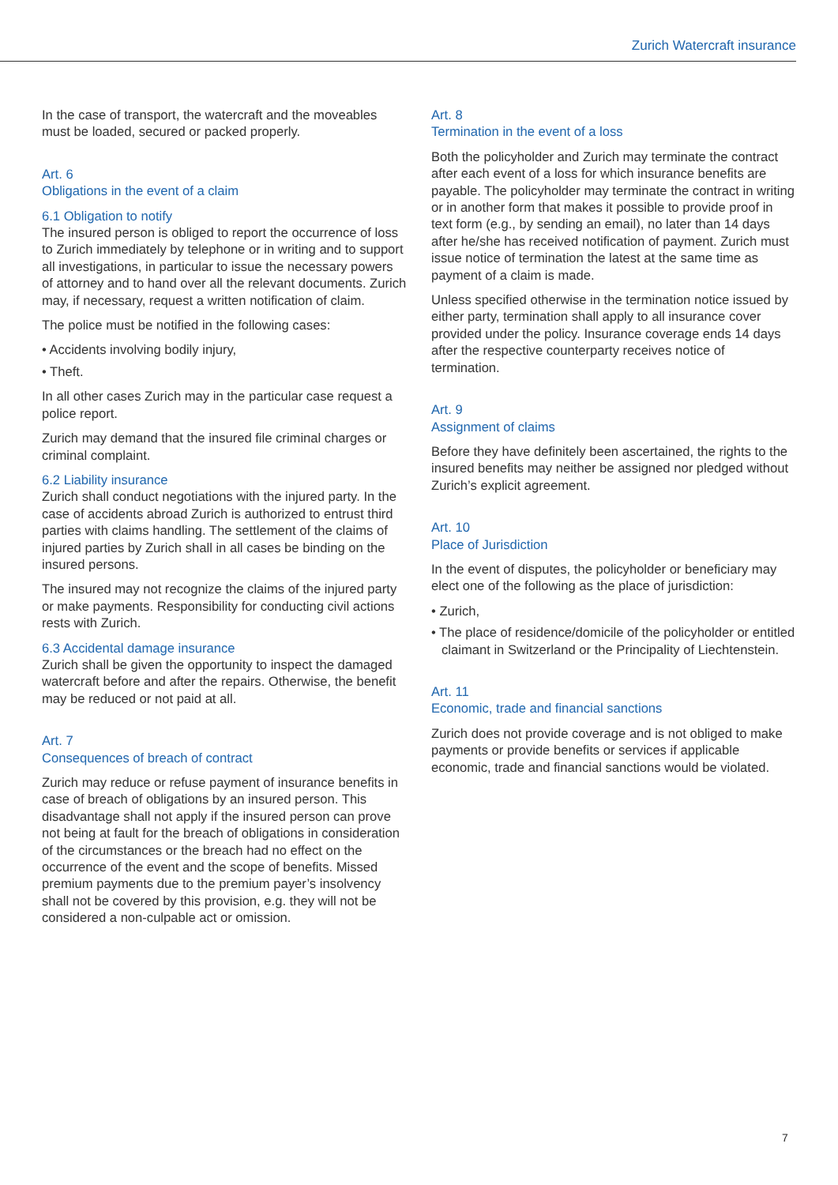Zurich Watercraft insurance
In the case of transport, the watercraft and the moveables must be loaded, secured or packed properly.
Art. 6
Obligations in the event of a claim
6.1 Obligation to notify
The insured person is obliged to report the occurrence of loss to Zurich immediately by telephone or in writing and to support all investigations, in particular to issue the nec­essary powers of attorney and to hand over all the relevant documents. Zurich may, if necessary, request a written notification of claim.
The police must be notified in the following cases:
• Accidents involving bodily injury,
• Theft.
In all other cases Zurich may in the particular case request a police report.
Zurich may demand that the insured file criminal charges or criminal complaint.
6.2 Liability insurance
Zurich shall conduct negotiations with the injured party. In the case of accidents abroad Zurich is authorized to entrust third parties with claims handling. The settlement of the claims of injured parties by Zurich shall in all cases be binding on the insured persons.
The insured may not recognize the claims of the injured party or make payments. Responsibility for conducting civil actions rests with Zurich.
6.3 Accidental damage insurance
Zurich shall be given the opportunity to inspect the dam­aged watercraft before and after the repairs. Otherwise, the benefit may be reduced or not paid at all.
Art. 7
Consequences of breach of contract
Zurich may reduce or refuse payment of insurance bene­fits in case of breach of obligations by an insured person. This disadvantage shall not apply if the insured person can prove not being at fault for the breach of obligations in consideration of the circumstances or the breach had no effect on the occurrence of the event and the scope of benefits. Missed premium payments due to the premium payer’s insolvency shall not be covered by this provision, e.g. they will not be considered a non-culpable act or omission.
Art. 8
Termination in the event of a loss
Both the policyholder and Zurich may terminate the contract after each event of a loss for which insurance benefits are payable. The policyholder may terminate the contract in writing or in another form that makes it possible to provide proof in text form (e.g., by sending an email), no later than 14 days after he/she has received notification of payment. Zurich must issue notice of termi­nation the latest at the same time as payment of a claim is made.
Unless specified otherwise in the termination notice issued by either party, termination shall apply to all insurance cover provided under the policy. Insurance coverage ends 14 days after the respective counter­party receives notice of termination.
Art. 9
Assignment of claims
Before they have definitely been ascertained, the rights to the insured benefits may neither be assigned nor pledged without Zurich’s explicit agreement.
Art. 10
Place of Jurisdiction
In the event of disputes, the policyholder or beneficiary may elect one of the following as the place of jurisdiction:
• Zurich,
• The place of residence/domicile of the policyholder or entitled claimant in Switzerland or the Principality of Liechtenstein.
Art. 11
Economic, trade and financial sanctions
Zurich does not provide coverage and is not obliged to make payments or provide benefits or services if applicable economic, trade and financial sanctions would be violated.
7